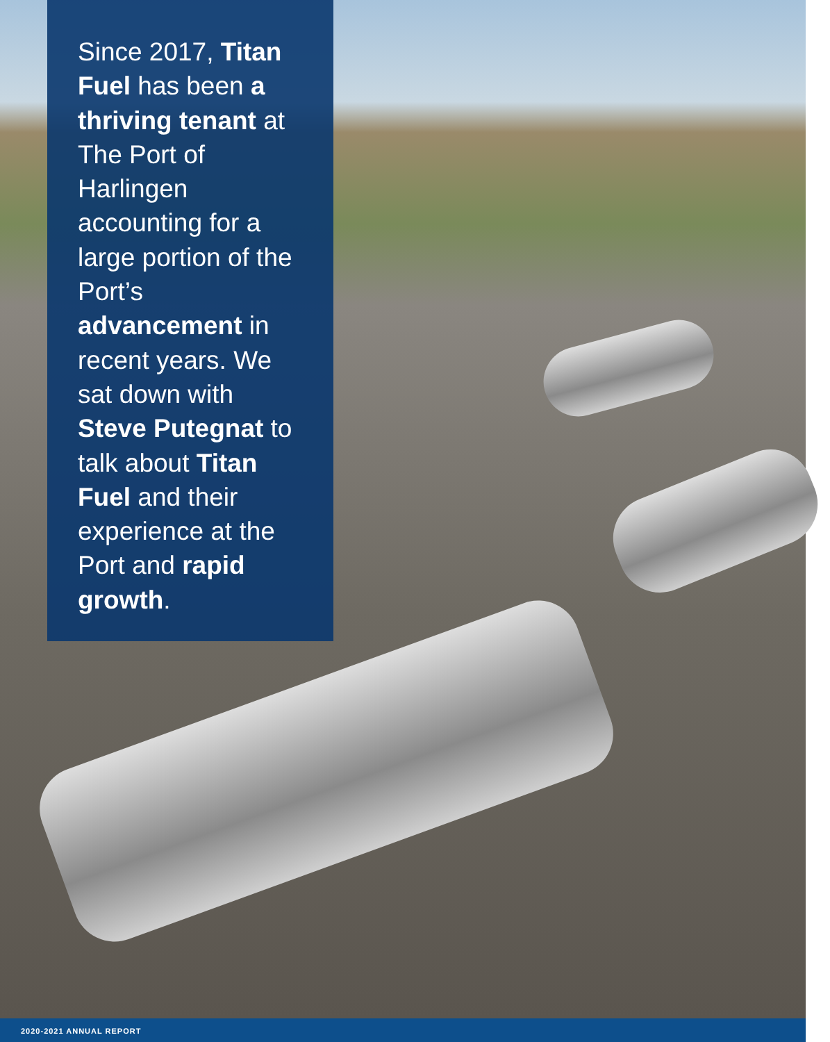Since 2017, Titan Fuel has been a thriving tenant at The Port of Harlingen accounting for a large portion of the Port’s advancement in recent years. We sat down with Steve Putegnat to talk about Titan Fuel and their experience at the Port and rapid growth.
2020-2021 ANNUAL REPORT